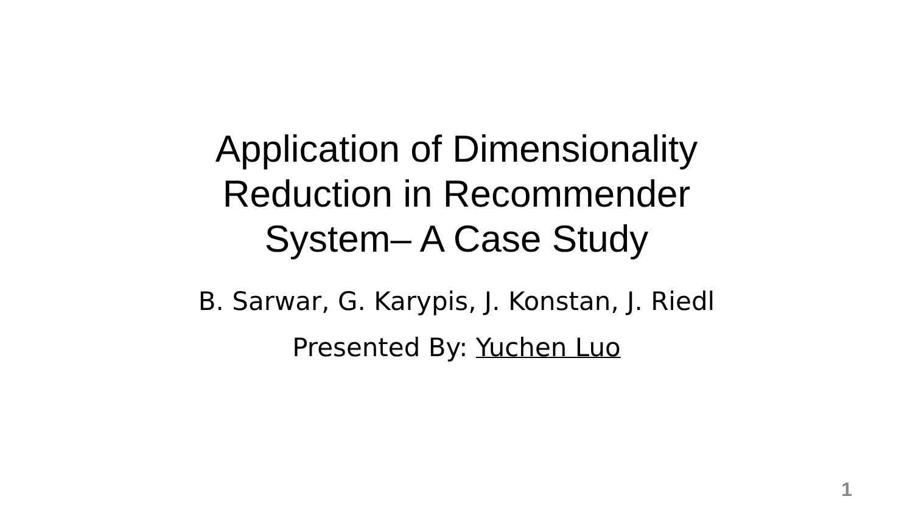Application of Dimensionality
Reduction in Recommender
System– A Case Study
B. Sarwar, G. Karypis, J. Konstan, J. Riedl
Presented By: Yuchen Luo
1